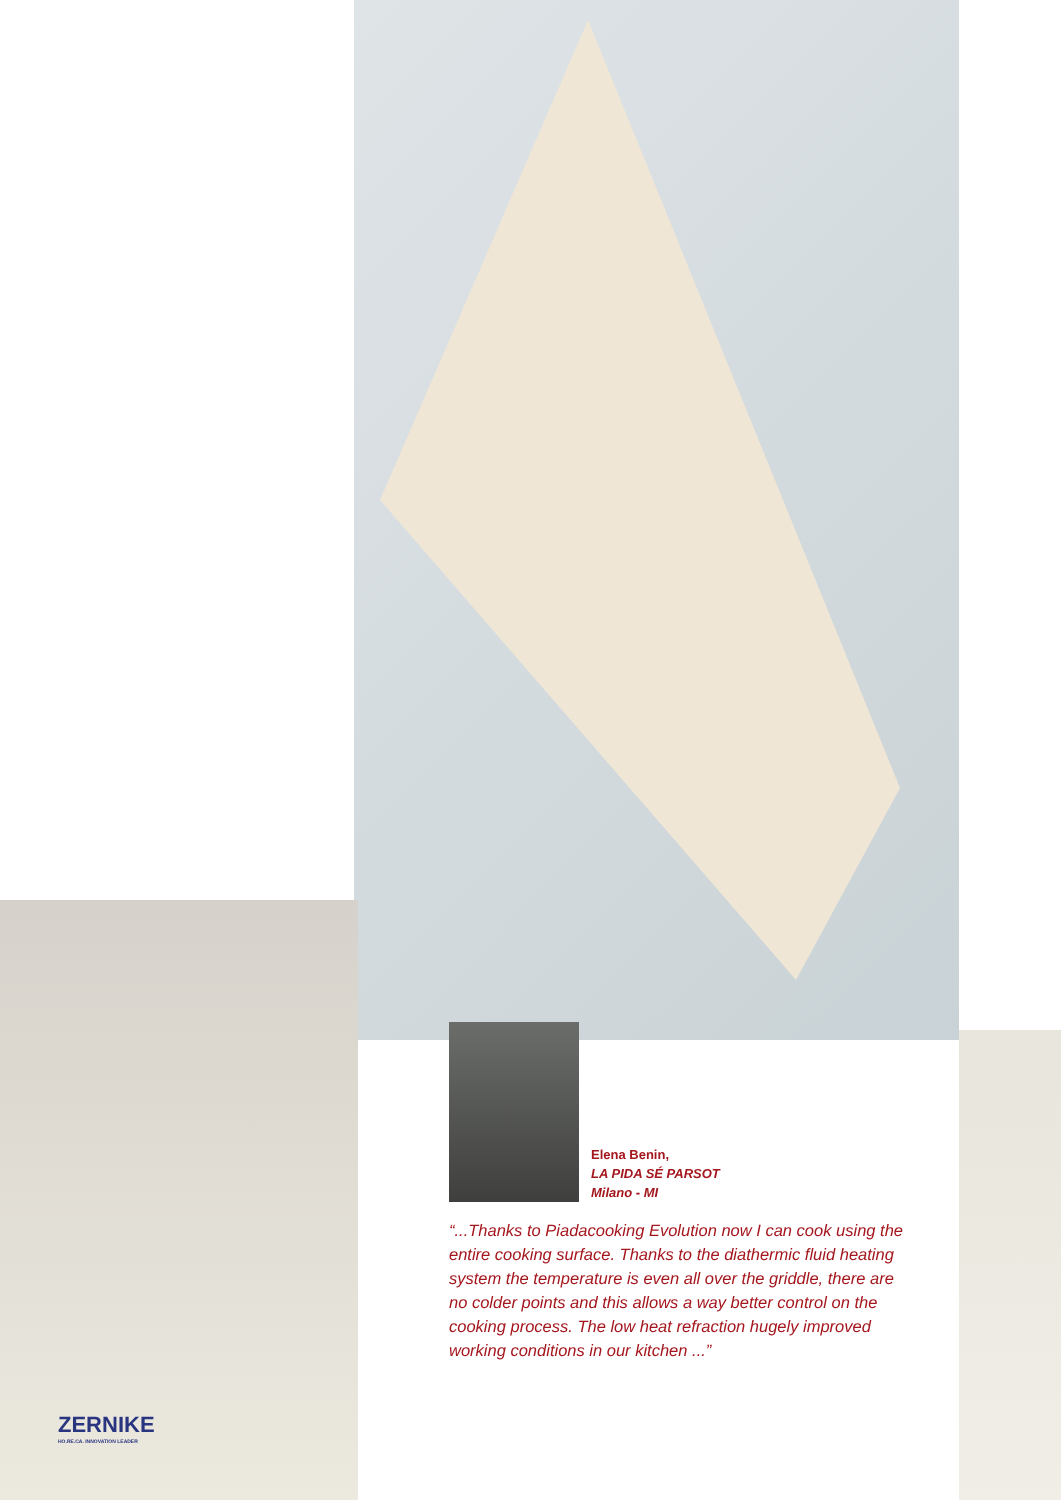Elena Benin,
LA PIDA SÉ PARSOT
Milano - MI
“...Thanks to Piadacooking Evolution now I can cook using the entire cooking surface. Thanks to the diathermic fluid heating system the temperature is even all over the griddle, there are no colder points and this allows a way better control on the cooking process. The low heat refraction hugely improved working conditions in our kitchen ...”
ZERNIKE
HO.RE.CA. INNOVATION LEADER